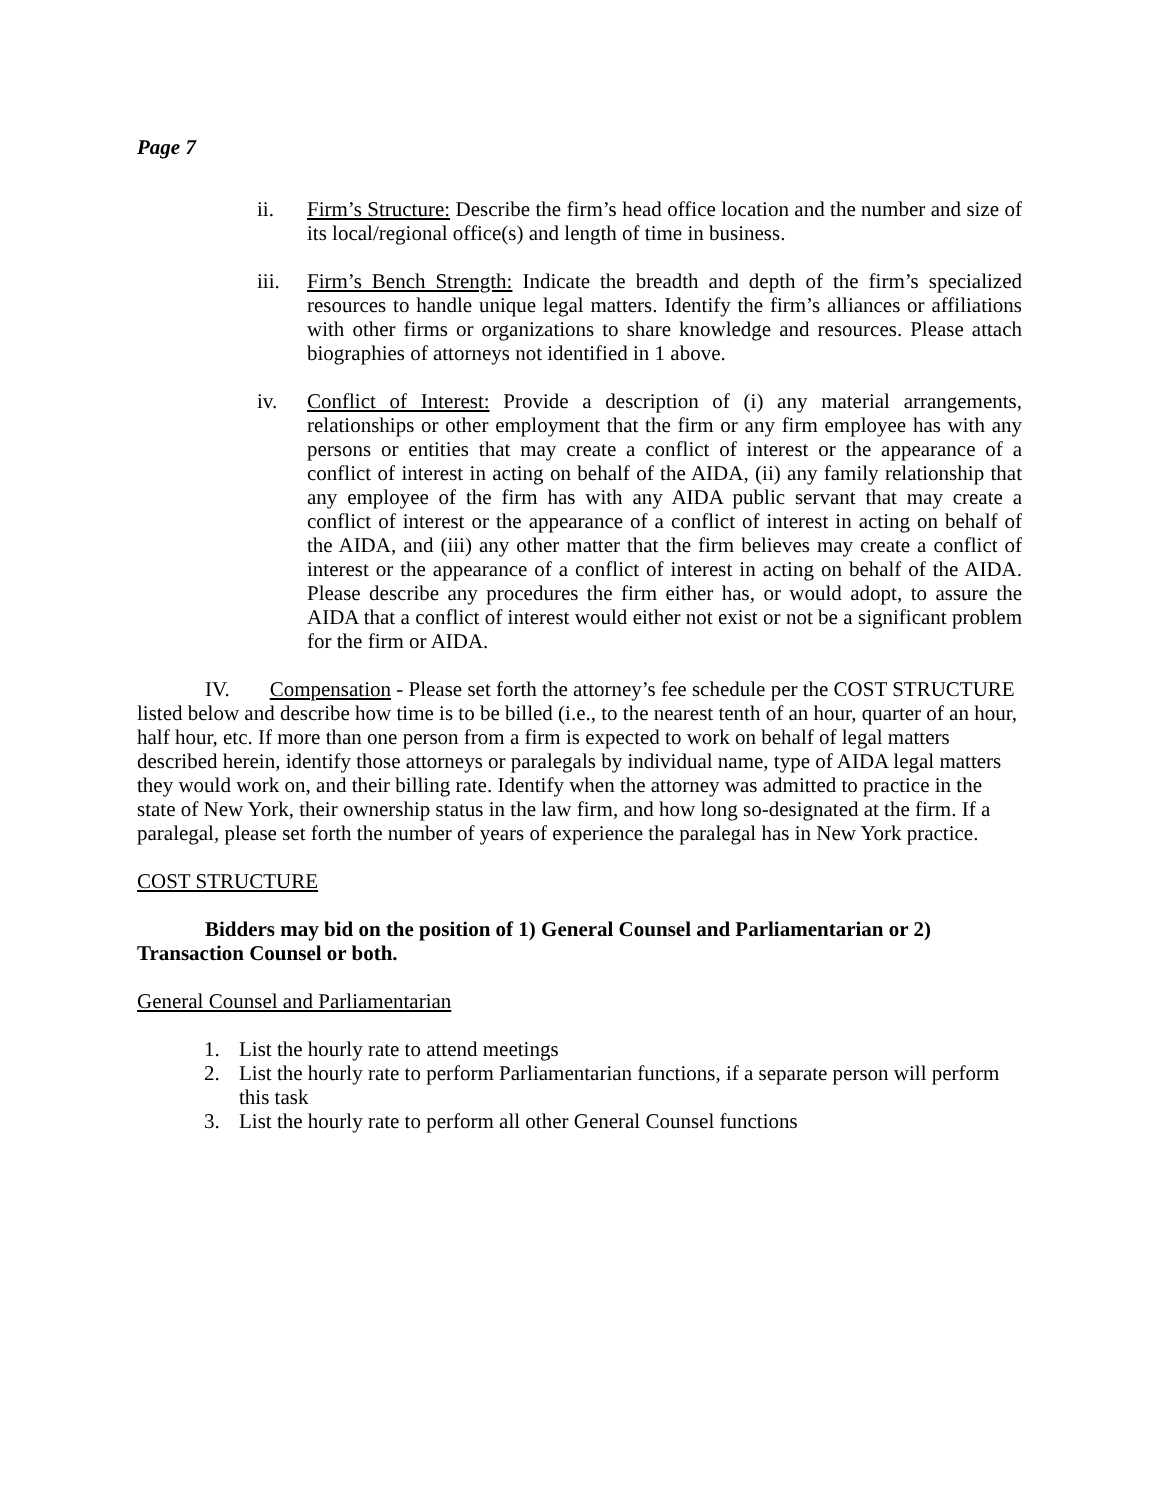Page 7
ii. Firm’s Structure: Describe the firm’s head office location and the number and size of its local/regional office(s) and length of time in business.
iii. Firm’s Bench Strength: Indicate the breadth and depth of the firm’s specialized resources to handle unique legal matters. Identify the firm’s alliances or affiliations with other firms or organizations to share knowledge and resources. Please attach biographies of attorneys not identified in 1 above.
iv. Conflict of Interest: Provide a description of (i) any material arrangements, relationships or other employment that the firm or any firm employee has with any persons or entities that may create a conflict of interest or the appearance of a conflict of interest in acting on behalf of the AIDA, (ii) any family relationship that any employee of the firm has with any AIDA public servant that may create a conflict of interest or the appearance of a conflict of interest in acting on behalf of the AIDA, and (iii) any other matter that the firm believes may create a conflict of interest or the appearance of a conflict of interest in acting on behalf of the AIDA. Please describe any procedures the firm either has, or would adopt, to assure the AIDA that a conflict of interest would either not exist or not be a significant problem for the firm or AIDA.
IV. Compensation - Please set forth the attorney’s fee schedule per the COST STRUCTURE listed below and describe how time is to be billed (i.e., to the nearest tenth of an hour, quarter of an hour, half hour, etc. If more than one person from a firm is expected to work on behalf of legal matters described herein, identify those attorneys or paralegals by individual name, type of AIDA legal matters they would work on, and their billing rate. Identify when the attorney was admitted to practice in the state of New York, their ownership status in the law firm, and how long so-designated at the firm. If a paralegal, please set forth the number of years of experience the paralegal has in New York practice.
COST STRUCTURE
Bidders may bid on the position of 1) General Counsel and Parliamentarian or 2) Transaction Counsel or both.
General Counsel and Parliamentarian
1. List the hourly rate to attend meetings
2. List the hourly rate to perform Parliamentarian functions, if a separate person will perform this task
3. List the hourly rate to perform all other General Counsel functions